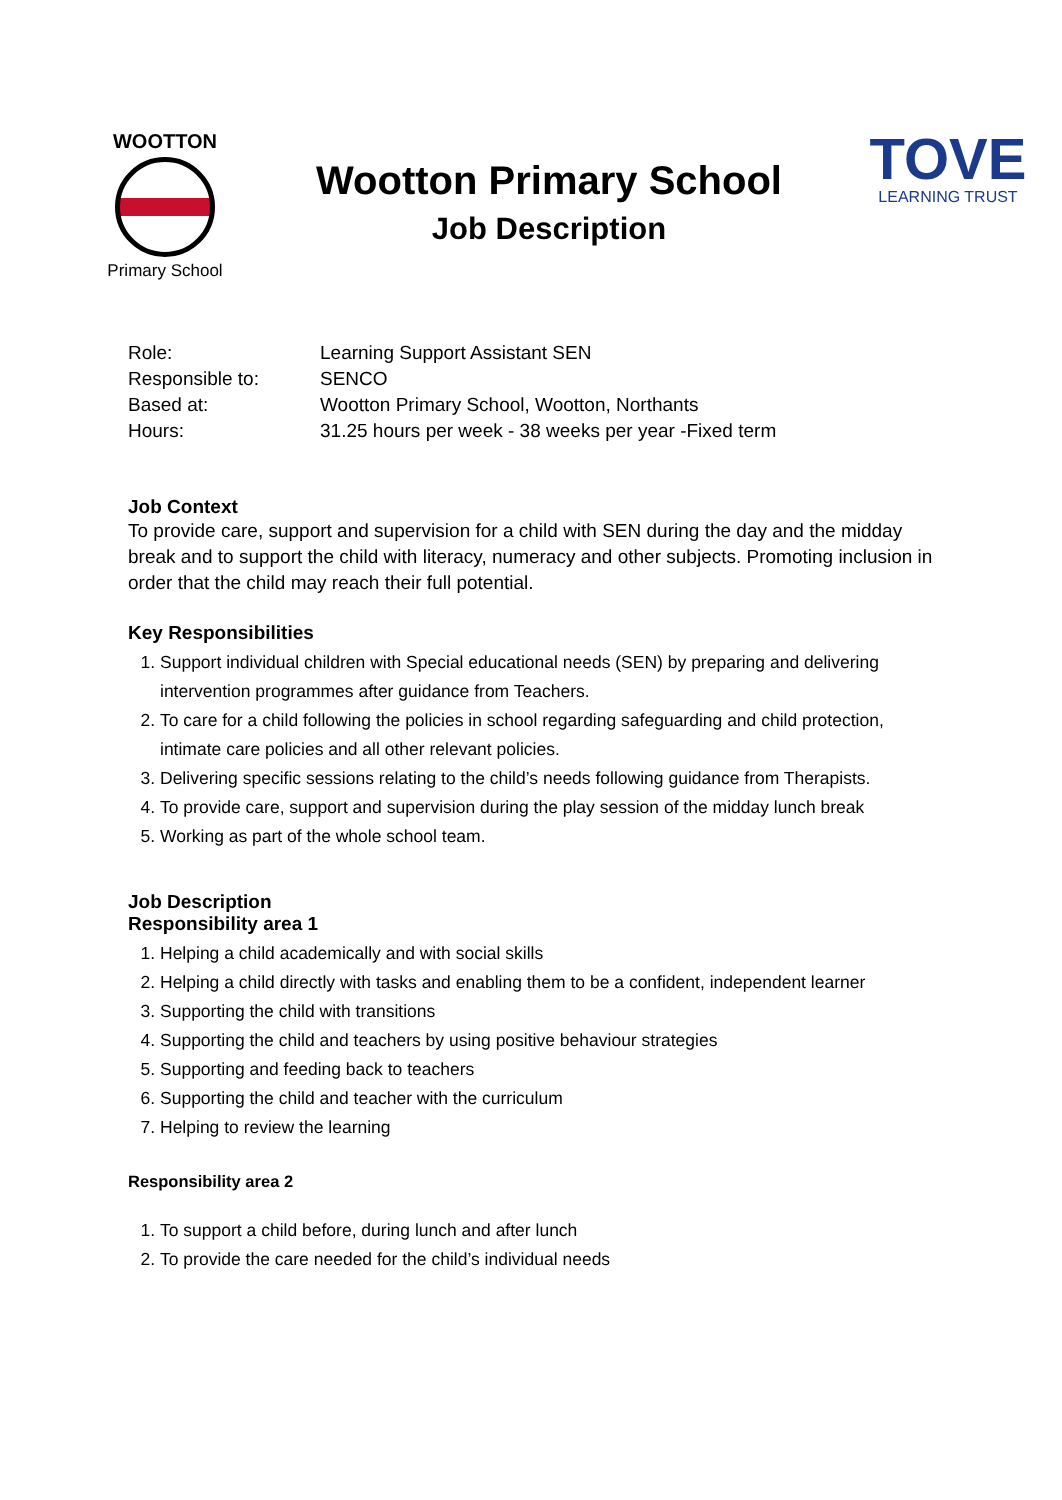WOOTTON
Primary School
Wootton Primary School
Job Description
TOVE
LEARNING TRUST
| Role: | Learning Support Assistant SEN |
| Responsible to: | SENCO |
| Based at: | Wootton Primary School, Wootton, Northants |
| Hours: | 31.25 hours per week - 38 weeks per year -Fixed term |
Job Context
To provide care, support and supervision for a child with SEN during the day and the midday break and to support the child with literacy, numeracy and other subjects. Promoting inclusion in order that the child may reach their full potential.
Key Responsibilities
1. Support individual children with Special educational needs (SEN) by preparing and delivering intervention programmes after guidance from Teachers.
2. To care for a child following the policies in school regarding safeguarding and child protection, intimate care policies and all other relevant policies.
3. Delivering specific sessions relating to the child’s needs following guidance from Therapists.
4. To provide care, support and supervision during the play session of the midday lunch break
5. Working as part of the whole school team.
Job Description
Responsibility area 1
1. Helping a child academically and with social skills
2. Helping a child directly with tasks and enabling them to be a confident, independent learner
3. Supporting the child with transitions
4. Supporting the child and teachers by using positive behaviour strategies
5. Supporting and feeding back to teachers
6. Supporting the child and teacher with the curriculum
7. Helping to review the learning
Responsibility area 2
1. To support a child before, during lunch and after lunch
2. To provide the care needed for the child’s individual needs